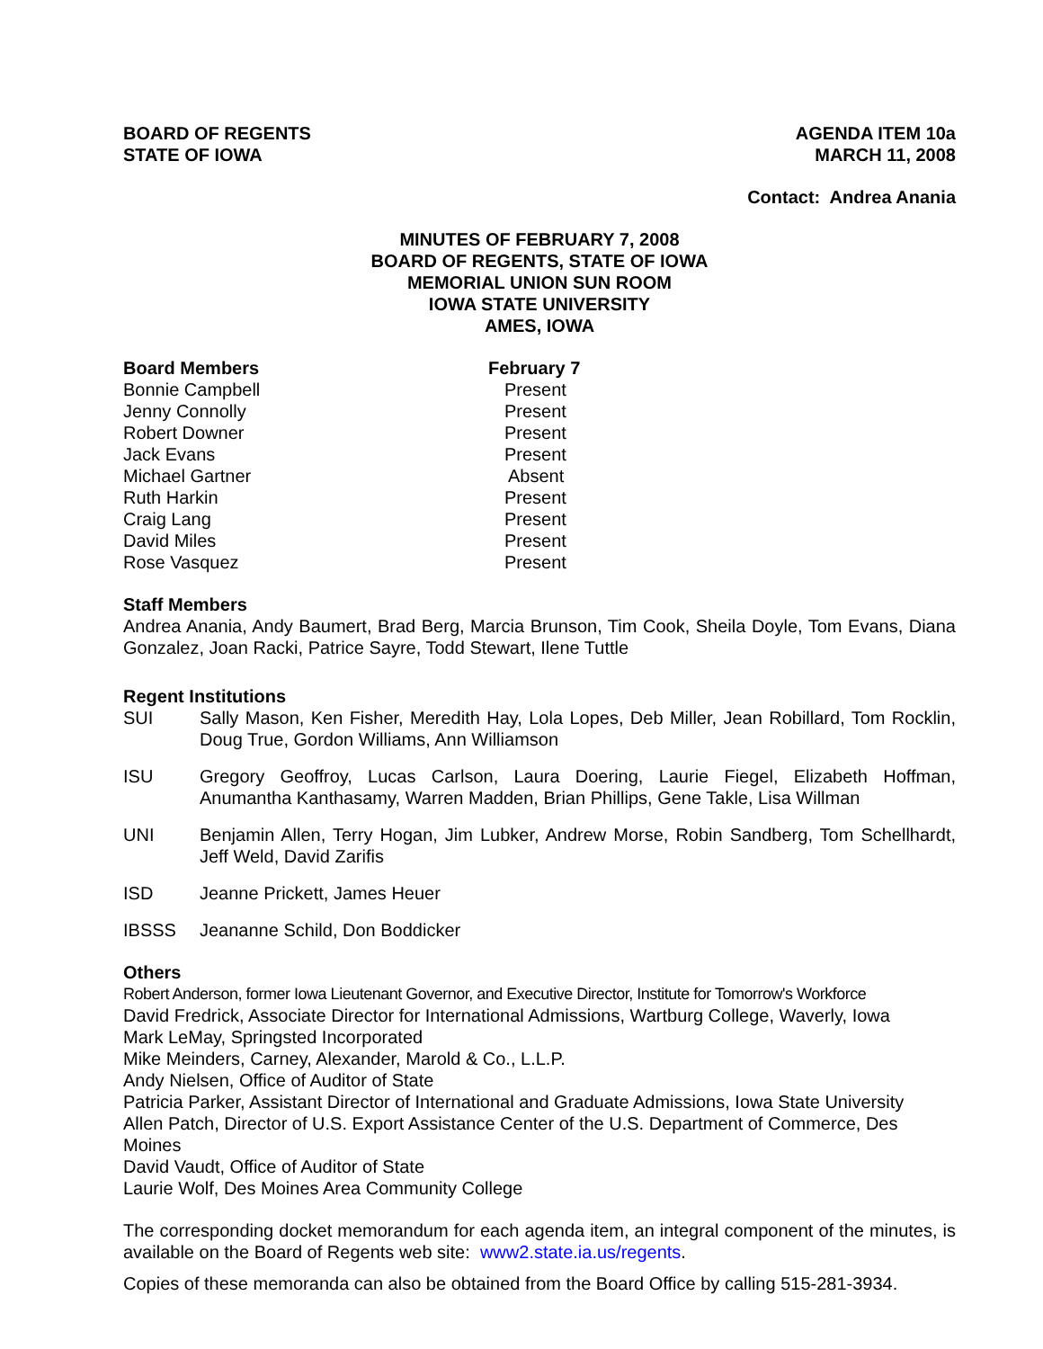BOARD OF REGENTS
STATE OF IOWA
AGENDA ITEM 10a
MARCH 11, 2008
Contact: Andrea Anania
MINUTES OF FEBRUARY 7, 2008
BOARD OF REGENTS, STATE OF IOWA
MEMORIAL UNION SUN ROOM
IOWA STATE UNIVERSITY
AMES, IOWA
| Board Members | February 7 |
| --- | --- |
| Bonnie Campbell | Present |
| Jenny Connolly | Present |
| Robert Downer | Present |
| Jack Evans | Present |
| Michael Gartner | Absent |
| Ruth Harkin | Present |
| Craig Lang | Present |
| David Miles | Present |
| Rose Vasquez | Present |
Staff Members
Andrea Anania, Andy Baumert, Brad Berg, Marcia Brunson, Tim Cook, Sheila Doyle, Tom Evans, Diana Gonzalez, Joan Racki, Patrice Sayre, Todd Stewart, Ilene Tuttle
Regent Institutions
| SUI | Sally Mason, Ken Fisher, Meredith Hay, Lola Lopes, Deb Miller, Jean Robillard, Tom Rocklin, Doug True, Gordon Williams, Ann Williamson |
| ISU | Gregory Geoffroy, Lucas Carlson, Laura Doering, Laurie Fiegel, Elizabeth Hoffman, Anumantha Kanthasamy, Warren Madden, Brian Phillips, Gene Takle, Lisa Willman |
| UNI | Benjamin Allen, Terry Hogan, Jim Lubker, Andrew Morse, Robin Sandberg, Tom Schellhardt, Jeff Weld, David Zarifis |
| ISD | Jeanne Prickett, James Heuer |
| IBSSS | Jeananne Schild, Don Boddicker |
Others
Robert Anderson, former Iowa Lieutenant Governor, and Executive Director, Institute for Tomorrow's Workforce
David Fredrick, Associate Director for International Admissions, Wartburg College, Waverly, Iowa
Mark LeMay, Springsted Incorporated
Mike Meinders, Carney, Alexander, Marold & Co., L.L.P.
Andy Nielsen, Office of Auditor of State
Patricia Parker, Assistant Director of International and Graduate Admissions, Iowa State University
Allen Patch, Director of U.S. Export Assistance Center of the U.S. Department of Commerce, Des Moines
David Vaudt, Office of Auditor of State
Laurie Wolf, Des Moines Area Community College
The corresponding docket memorandum for each agenda item, an integral component of the minutes, is available on the Board of Regents web site: www2.state.ia.us/regents.
Copies of these memoranda can also be obtained from the Board Office by calling 515-281-3934.